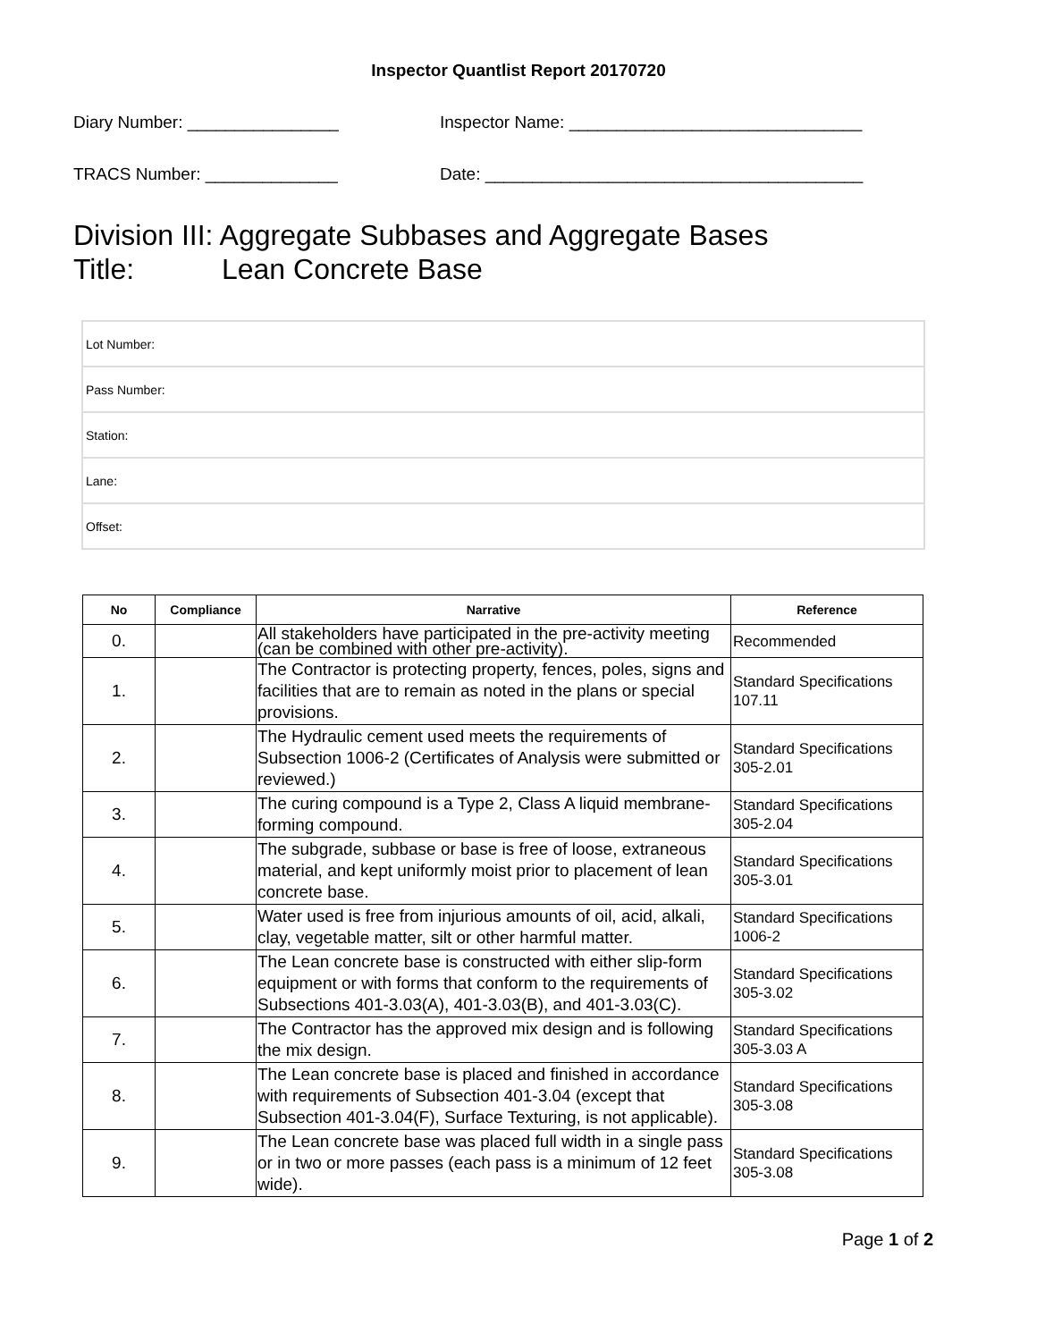Inspector Quantlist Report 20170720
Diary Number: ________________ Inspector Name: _______________________________
TRACS Number: ______________ Date: ________________________________________
Division III: Aggregate Subbases and Aggregate Bases
Title: Lean Concrete Base
| Lot Number: |
| Pass Number: |
| Station: |
| Lane: |
| Offset: |
| No | Compliance | Narrative | Reference |
| --- | --- | --- | --- |
| 0. | | All stakeholders have participated in the pre-activity meeting (can be combined with other pre-activity). | Recommended |
| 1. | | The Contractor is protecting property, fences, poles, signs and facilities that are to remain as noted in the plans or special provisions. | Standard Specifications 107.11 |
| 2. | | The Hydraulic cement used meets the requirements of Subsection 1006-2 (Certificates of Analysis were submitted or reviewed.) | Standard Specifications 305-2.01 |
| 3. | | The curing compound is a Type 2, Class A liquid membrane-forming compound. | Standard Specifications 305-2.04 |
| 4. | | The subgrade, subbase or base is free of loose, extraneous material, and kept uniformly moist prior to placement of lean concrete base. | Standard Specifications 305-3.01 |
| 5. | | Water used is free from injurious amounts of oil, acid, alkali, clay, vegetable matter, silt or other harmful matter. | Standard Specifications 1006-2 |
| 6. | | The Lean concrete base is constructed with either slip-form equipment or with forms that conform to the requirements of Subsections 401-3.03(A), 401-3.03(B), and 401-3.03(C). | Standard Specifications 305-3.02 |
| 7. | | The Contractor has the approved mix design and is following the mix design. | Standard Specifications 305-3.03 A |
| 8. | | The Lean concrete base is placed and finished in accordance with requirements of Subsection 401-3.04 (except that Subsection 401-3.04(F), Surface Texturing, is not applicable). | Standard Specifications 305-3.08 |
| 9. | | The Lean concrete base was placed full width in a single pass or in two or more passes (each pass is a minimum of 12 feet wide). | Standard Specifications 305-3.08 |
Page 1 of 2